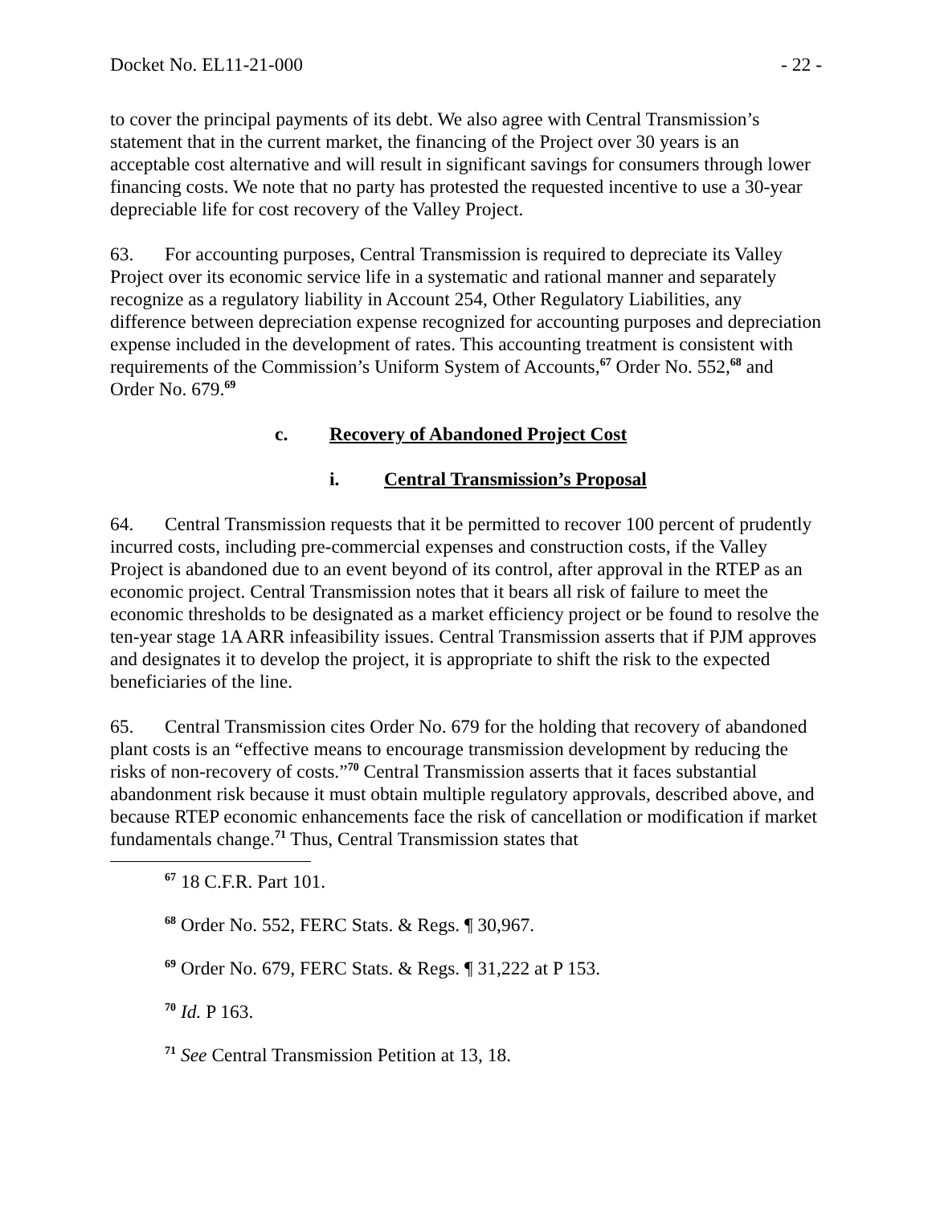Docket No. EL11-21-000 - 22 -
to cover the principal payments of its debt. We also agree with Central Transmission’s statement that in the current market, the financing of the Project over 30 years is an acceptable cost alternative and will result in significant savings for consumers through lower financing costs. We note that no party has protested the requested incentive to use a 30-year depreciable life for cost recovery of the Valley Project.
63. For accounting purposes, Central Transmission is required to depreciate its Valley Project over its economic service life in a systematic and rational manner and separately recognize as a regulatory liability in Account 254, Other Regulatory Liabilities, any difference between depreciation expense recognized for accounting purposes and depreciation expense included in the development of rates. This accounting treatment is consistent with requirements of the Commission’s Uniform System of Accounts,<sup>67</sup> Order No. 552,<sup>68</sup> and Order No. 679.<sup>69</sup>
c. Recovery of Abandoned Project Cost
i. Central Transmission’s Proposal
64. Central Transmission requests that it be permitted to recover 100 percent of prudently incurred costs, including pre-commercial expenses and construction costs, if the Valley Project is abandoned due to an event beyond of its control, after approval in the RTEP as an economic project. Central Transmission notes that it bears all risk of failure to meet the economic thresholds to be designated as a market efficiency project or be found to resolve the ten-year stage 1A ARR infeasibility issues. Central Transmission asserts that if PJM approves and designates it to develop the project, it is appropriate to shift the risk to the expected beneficiaries of the line.
65. Central Transmission cites Order No. 679 for the holding that recovery of abandoned plant costs is an “effective means to encourage transmission development by reducing the risks of non-recovery of costs.”<sup>70</sup> Central Transmission asserts that it faces substantial abandonment risk because it must obtain multiple regulatory approvals, described above, and because RTEP economic enhancements face the risk of cancellation or modification if market fundamentals change.<sup>71</sup> Thus, Central Transmission states that
<sup>67</sup> 18 C.F.R. Part 101.
<sup>68</sup> Order No. 552, FERC Stats. & Regs. ¶ 30,967.
<sup>69</sup> Order No. 679, FERC Stats. & Regs. ¶ 31,222 at P 153.
<sup>70</sup> Id. P 163.
<sup>71</sup> See Central Transmission Petition at 13, 18.